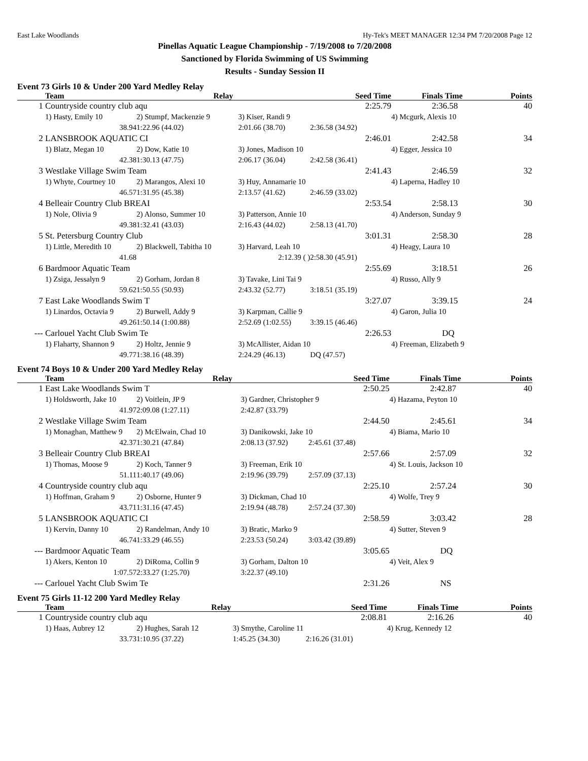East Lake Woodlands Hy-Tek's MEET MANAGER 12:34 PM 7/20/2008 Page 12
Pinellas Aquatic League Championship - 7/19/2008 to 7/20/2008
Sanctioned by Florida Swimming of US Swimming
Results - Sunday Session II
Event 73 Girls 10 & Under 200 Yard Medley Relay
| | Team | Relay | | Seed Time | Finals Time | Points |
| --- | --- | --- | --- | --- | --- | --- |
| 1 | Countryside country club aqu | | | 2:25.79 | 2:36.58 | 40 |
| | 1) Hasty, Emily 10 | 2) Stumpf, Mackenzie 9 | 3) Kiser, Randi 9 | | 4) Mcgurk, Alexis 10 | |
| | 38.94 | 1:22.96 (44.02) | 2:01.66 (38.70) | 2:36.58 (34.92) | | |
| 2 | LANSBROOK AQUATIC CI | | | 2:46.01 | 2:42.58 | 34 |
| | 1) Blatz, Megan 10 | 2) Dow, Katie 10 | 3) Jones, Madison 10 | | 4) Egger, Jessica 10 | |
| | 42.38 | 1:30.13 (47.75) | 2:06.17 (36.04) | 2:42.58 (36.41) | | |
| 3 | Westlake Village Swim Team | | | 2:41.43 | 2:46.59 | 32 |
| | 1) Whyte, Courtney 10 | 2) Marangos, Alexi 10 | 3) Huy, Annamarie 10 | | 4) Laperna, Hadley 10 | |
| | 46.57 | 1:31.95 (45.38) | 2:13.57 (41.62) | 2:46.59 (33.02) | | |
| 4 | Belleair Country Club BREAI | | | 2:53.54 | 2:58.13 | 30 |
| | 1) Nole, Olivia 9 | 2) Alonso, Summer 10 | 3) Patterson, Annie 10 | | 4) Anderson, Sunday 9 | |
| | 49.38 | 1:32.41 (43.03) | 2:16.43 (44.02) | 2:58.13 (41.70) | | |
| 5 | St. Petersburg Country Club | | | 3:01.31 | 2:58.30 | 28 |
| | 1) Little, Meredith 10 | 2) Blackwell, Tabitha 10 | 3) Harvard, Leah 10 | | 4) Heagy, Laura 10 | |
| | 41.68 | | 2:12.39 ( ) | 2:58.30 (45.91) | | |
| 6 | Bardmoor Aquatic Team | | | 2:55.69 | 3:18.51 | 26 |
| | 1) Zsiga, Jessalyn 9 | 2) Gorham, Jordan 8 | 3) Tavake, Lini Tai 9 | | 4) Russo, Ally 9 | |
| | 59.62 | 1:50.55 (50.93) | 2:43.32 (52.77) | 3:18.51 (35.19) | | |
| 7 | East Lake Woodlands Swim T | | | 3:27.07 | 3:39.15 | 24 |
| | 1) Linardos, Octavia 9 | 2) Burwell, Addy 9 | 3) Karpman, Callie 9 | | 4) Garon, Julia 10 | |
| | 49.26 | 1:50.14 (1:00.88) | 2:52.69 (1:02.55) | 3:39.15 (46.46) | | |
| --- | Carlouel Yacht Club Swim Te | | | 2:26.53 | DQ | |
| | 1) Flaharty, Shannon 9 | 2) Holtz, Jennie 9 | 3) McAllister, Aidan 10 | | 4) Freeman, Elizabeth 9 | |
| | 49.77 | 1:38.16 (48.39) | 2:24.29 (46.13) | DQ (47.57) | | |
Event 74 Boys 10 & Under 200 Yard Medley Relay
| | Team | Relay | | Seed Time | Finals Time | Points |
| --- | --- | --- | --- | --- | --- | --- |
| 1 | East Lake Woodlands Swim T | | | 2:50.25 | 2:42.87 | 40 |
| | 1) Holdsworth, Jake 10 | 2) Voitlein, JP 9 | 3) Gardner, Christopher 9 | | 4) Hazama, Peyton 10 | |
| | 41.97 | 2:09.08 (1:27.11) | 2:42.87 (33.79) | | | |
| 2 | Westlake Village Swim Team | | | 2:44.50 | 2:45.61 | 34 |
| | 1) Monaghan, Matthew 9 | 2) McElwain, Chad 10 | 3) Danikowski, Jake 10 | | 4) Biama, Mario 10 | |
| | 42.37 | 1:30.21 (47.84) | 2:08.13 (37.92) | 2:45.61 (37.48) | | |
| 3 | Belleair Country Club BREAI | | | 2:57.66 | 2:57.09 | 32 |
| | 1) Thomas, Moose 9 | 2) Koch, Tanner 9 | 3) Freeman, Erik 10 | | 4) St. Louis, Jackson 10 | |
| | 51.11 | 1:40.17 (49.06) | 2:19.96 (39.79) | 2:57.09 (37.13) | | |
| 4 | Countryside country club aqu | | | 2:25.10 | 2:57.24 | 30 |
| | 1) Hoffman, Graham 9 | 2) Osborne, Hunter 9 | 3) Dickman, Chad 10 | | 4) Wolfe, Trey 9 | |
| | 43.71 | 1:31.16 (47.45) | 2:19.94 (48.78) | 2:57.24 (37.30) | | |
| 5 | LANSBROOK AQUATIC CI | | | 2:58.59 | 3:03.42 | 28 |
| | 1) Kervin, Danny 10 | 2) Randelman, Andy 10 | 3) Bratic, Marko 9 | | 4) Sutter, Steven 9 | |
| | 46.74 | 1:33.29 (46.55) | 2:23.53 (50.24) | 3:03.42 (39.89) | | |
| --- | Bardmoor Aquatic Team | | | 3:05.65 | DQ | |
| | 1) Akers, Kenton 10 | 2) DiRoma, Collin 9 | 3) Gorham, Dalton 10 | | 4) Veit, Alex 9 | |
| | 1:07.57 | 2:33.27 (1:25.70) | 3:22.37 (49.10) | | | |
| --- | Carlouel Yacht Club Swim Te | | | 2:31.26 | NS | |
Event 75 Girls 11-12 200 Yard Medley Relay
| | Team | Relay | | Seed Time | Finals Time | Points |
| --- | --- | --- | --- | --- | --- | --- |
| 1 | Countryside country club aqu | | | 2:08.81 | 2:16.26 | 40 |
| | 1) Haas, Aubrey 12 | 2) Hughes, Sarah 12 | 3) Smythe, Caroline 11 | | 4) Krug, Kennedy 12 | |
| | 33.73 | 1:10.95 (37.22) | 1:45.25 (34.30) | 2:16.26 (31.01) | | |